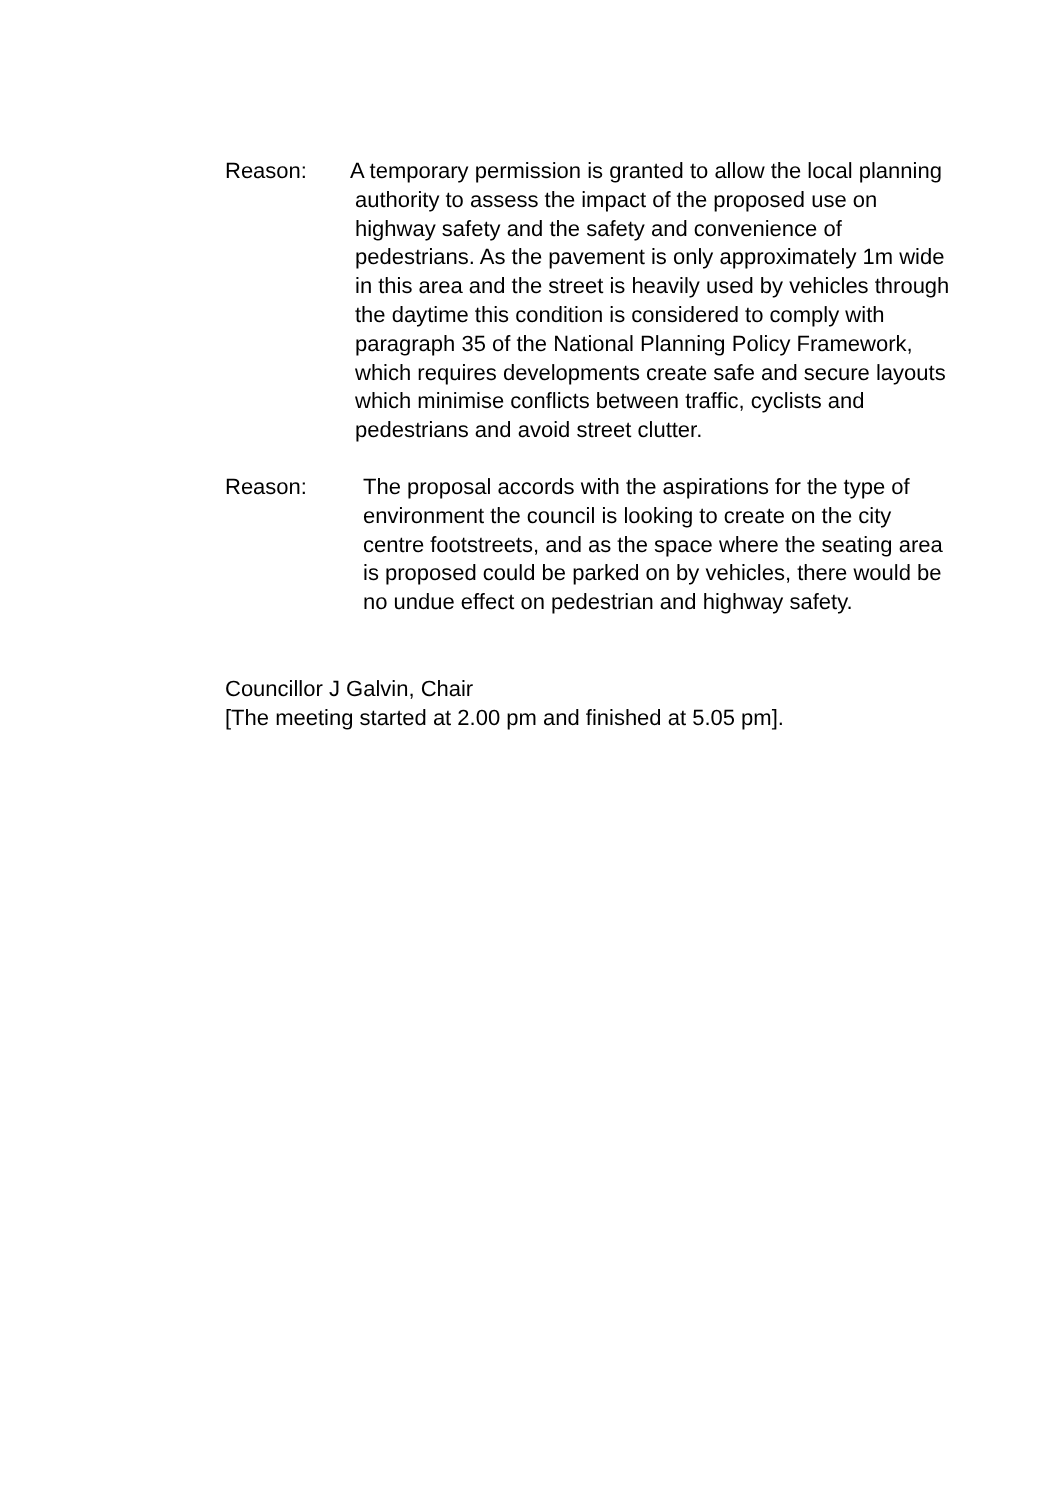Reason: A temporary permission is granted to allow the local planning authority to assess the impact of the proposed use on highway safety and the safety and convenience of pedestrians. As the pavement is only approximately 1m wide in this area and the street is heavily used by vehicles through the daytime this condition is considered to comply with paragraph 35 of the National Planning Policy Framework, which requires developments create safe and secure layouts which minimise conflicts between traffic, cyclists and pedestrians and avoid street clutter.
Reason: The proposal accords with the aspirations for the type of environment the council is looking to create on the city centre footstreets, and as the space where the seating area is proposed could be parked on by vehicles, there would be no undue effect on pedestrian and highway safety.
Councillor J Galvin, Chair
[The meeting started at 2.00 pm and finished at 5.05 pm].